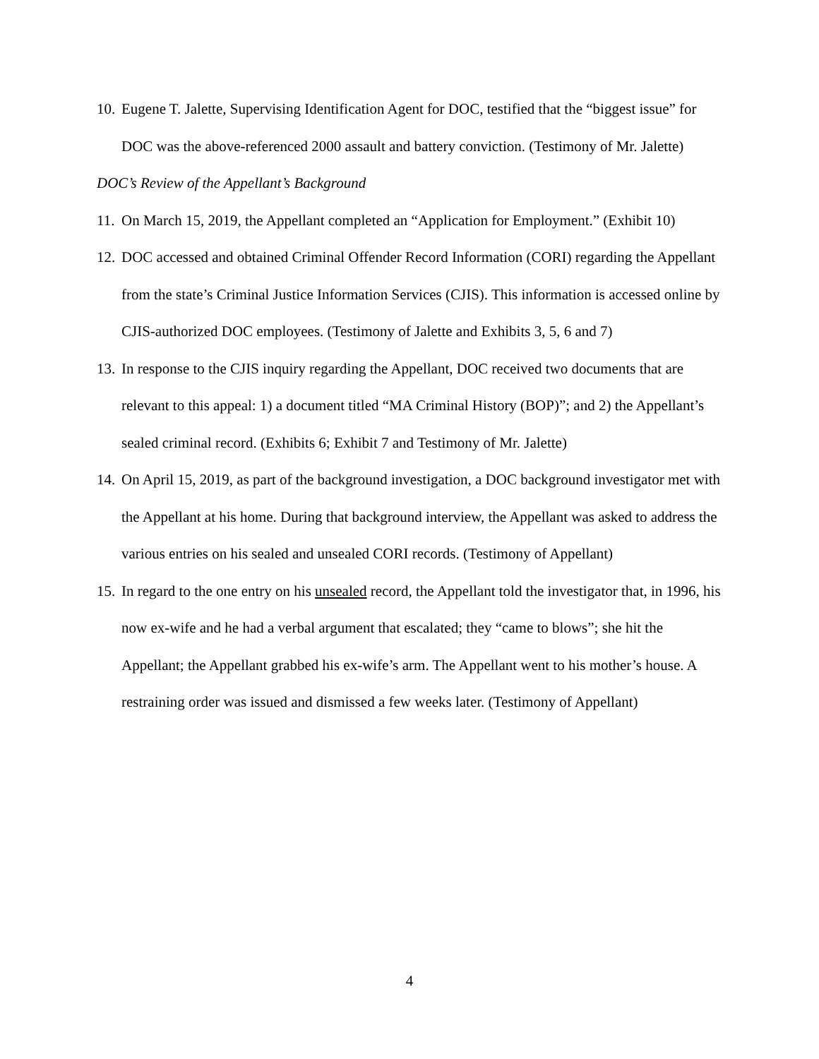10. Eugene T. Jalette, Supervising Identification Agent for DOC, testified that the “biggest issue” for DOC was the above-referenced 2000 assault and battery conviction. (Testimony of Mr. Jalette)
DOC’s Review of the Appellant’s Background
11. On March 15, 2019, the Appellant completed an “Application for Employment.” (Exhibit 10)
12. DOC accessed and obtained Criminal Offender Record Information (CORI) regarding the Appellant from the state’s Criminal Justice Information Services (CJIS). This information is accessed online by CJIS-authorized DOC employees. (Testimony of Jalette and Exhibits 3, 5, 6 and 7)
13. In response to the CJIS inquiry regarding the Appellant, DOC received two documents that are relevant to this appeal: 1) a document titled “MA Criminal History (BOP)”; and 2) the Appellant’s sealed criminal record. (Exhibits 6; Exhibit 7 and Testimony of Mr. Jalette)
14. On April 15, 2019, as part of the background investigation, a DOC background investigator met with the Appellant at his home. During that background interview, the Appellant was asked to address the various entries on his sealed and unsealed CORI records. (Testimony of Appellant)
15. In regard to the one entry on his unsealed record, the Appellant told the investigator that, in 1996, his now ex-wife and he had a verbal argument that escalated; they “came to blows”; she hit the Appellant; the Appellant grabbed his ex-wife’s arm. The Appellant went to his mother’s house. A restraining order was issued and dismissed a few weeks later. (Testimony of Appellant)
4